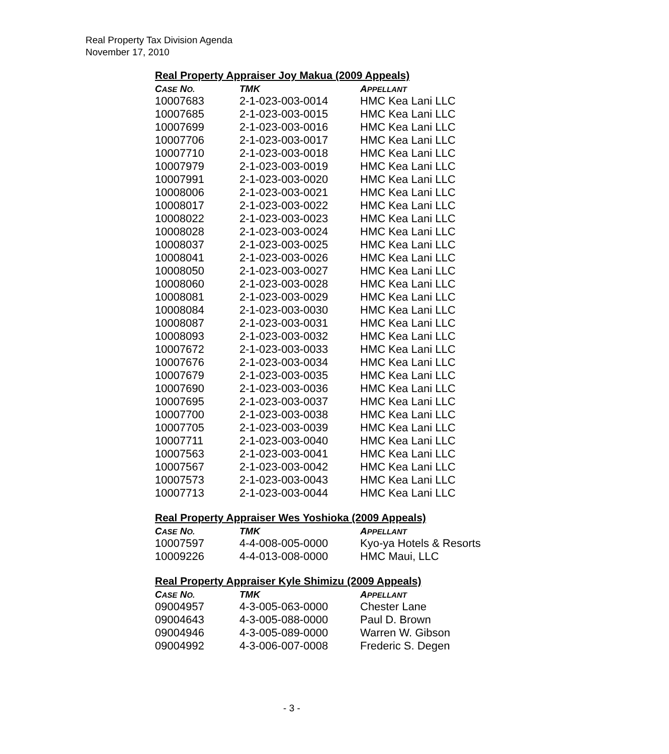Real Property Tax Division Agenda
November 17, 2010
Real Property Appraiser Joy Makua (2009 Appeals)
| C ASE N O. | TMK | A PPELLANT |
| --- | --- | --- |
| 10007683 | 2-1-023-003-0014 | HMC Kea Lani LLC |
| 10007685 | 2-1-023-003-0015 | HMC Kea Lani LLC |
| 10007699 | 2-1-023-003-0016 | HMC Kea Lani LLC |
| 10007706 | 2-1-023-003-0017 | HMC Kea Lani LLC |
| 10007710 | 2-1-023-003-0018 | HMC Kea Lani LLC |
| 10007979 | 2-1-023-003-0019 | HMC Kea Lani LLC |
| 10007991 | 2-1-023-003-0020 | HMC Kea Lani LLC |
| 10008006 | 2-1-023-003-0021 | HMC Kea Lani LLC |
| 10008017 | 2-1-023-003-0022 | HMC Kea Lani LLC |
| 10008022 | 2-1-023-003-0023 | HMC Kea Lani LLC |
| 10008028 | 2-1-023-003-0024 | HMC Kea Lani LLC |
| 10008037 | 2-1-023-003-0025 | HMC Kea Lani LLC |
| 10008041 | 2-1-023-003-0026 | HMC Kea Lani LLC |
| 10008050 | 2-1-023-003-0027 | HMC Kea Lani LLC |
| 10008060 | 2-1-023-003-0028 | HMC Kea Lani LLC |
| 10008081 | 2-1-023-003-0029 | HMC Kea Lani LLC |
| 10008084 | 2-1-023-003-0030 | HMC Kea Lani LLC |
| 10008087 | 2-1-023-003-0031 | HMC Kea Lani LLC |
| 10008093 | 2-1-023-003-0032 | HMC Kea Lani LLC |
| 10007672 | 2-1-023-003-0033 | HMC Kea Lani LLC |
| 10007676 | 2-1-023-003-0034 | HMC Kea Lani LLC |
| 10007679 | 2-1-023-003-0035 | HMC Kea Lani LLC |
| 10007690 | 2-1-023-003-0036 | HMC Kea Lani LLC |
| 10007695 | 2-1-023-003-0037 | HMC Kea Lani LLC |
| 10007700 | 2-1-023-003-0038 | HMC Kea Lani LLC |
| 10007705 | 2-1-023-003-0039 | HMC Kea Lani LLC |
| 10007711 | 2-1-023-003-0040 | HMC Kea Lani LLC |
| 10007563 | 2-1-023-003-0041 | HMC Kea Lani LLC |
| 10007567 | 2-1-023-003-0042 | HMC Kea Lani LLC |
| 10007573 | 2-1-023-003-0043 | HMC Kea Lani LLC |
| 10007713 | 2-1-023-003-0044 | HMC Kea Lani LLC |
Real Property Appraiser Wes Yoshioka (2009 Appeals)
| C ASE N O. | TMK | A PPELLANT |
| --- | --- | --- |
| 10007597 | 4-4-008-005-0000 | Kyo-ya Hotels & Resorts |
| 10009226 | 4-4-013-008-0000 | HMC Maui, LLC |
Real Property Appraiser Kyle Shimizu (2009 Appeals)
| C ASE N O. | TMK | A PPELLANT |
| --- | --- | --- |
| 09004957 | 4-3-005-063-0000 | Chester Lane |
| 09004643 | 4-3-005-088-0000 | Paul D. Brown |
| 09004946 | 4-3-005-089-0000 | Warren W. Gibson |
| 09004992 | 4-3-006-007-0008 | Frederic S. Degen |
- 3 -